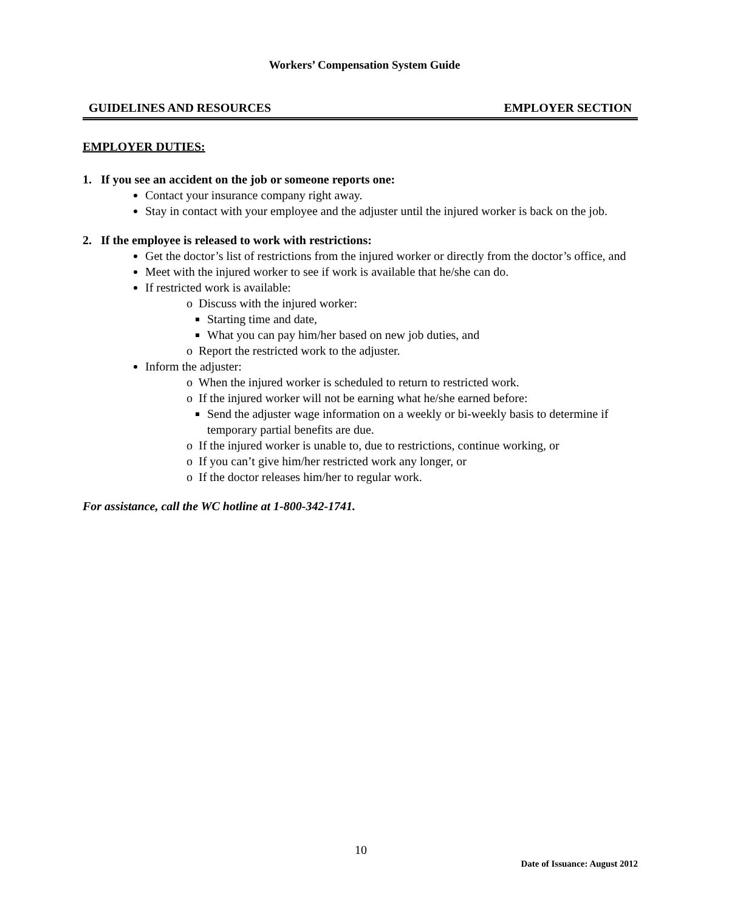Workers’ Compensation System Guide
GUIDELINES AND RESOURCES EMPLOYER SECTION
EMPLOYER DUTIES:
1. If you see an accident on the job or someone reports one:
Contact your insurance company right away.
Stay in contact with your employee and the adjuster until the injured worker is back on the job.
2. If the employee is released to work with restrictions:
Get the doctor’s list of restrictions from the injured worker or directly from the doctor’s office, and
Meet with the injured worker to see if work is available that he/she can do.
If restricted work is available:
o Discuss with the injured worker:
Starting time and date,
What you can pay him/her based on new job duties, and
o Report the restricted work to the adjuster.
Inform the adjuster:
o When the injured worker is scheduled to return to restricted work.
o If the injured worker will not be earning what he/she earned before:
Send the adjuster wage information on a weekly or bi-weekly basis to determine if temporary partial benefits are due.
o If the injured worker is unable to, due to restrictions, continue working, or
o If you can’t give him/her restricted work any longer, or
o If the doctor releases him/her to regular work.
For assistance, call the WC hotline at 1-800-342-1741.
10
Date of Issuance: August 2012